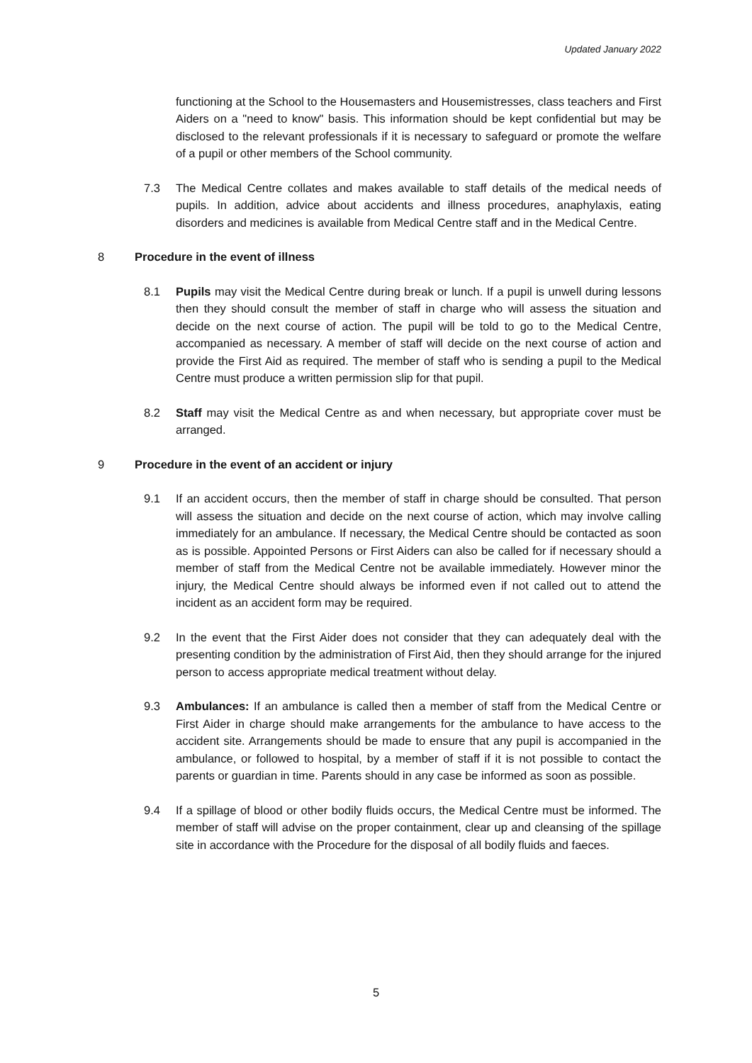Updated January 2022
functioning at the School to the Housemasters and Housemistresses, class teachers and First Aiders on a "need to know" basis. This information should be kept confidential but may be disclosed to the relevant professionals if it is necessary to safeguard or promote the welfare of a pupil or other members of the School community.
7.3 The Medical Centre collates and makes available to staff details of the medical needs of pupils. In addition, advice about accidents and illness procedures, anaphylaxis, eating disorders and medicines is available from Medical Centre staff and in the Medical Centre.
8 Procedure in the event of illness
8.1 Pupils may visit the Medical Centre during break or lunch. If a pupil is unwell during lessons then they should consult the member of staff in charge who will assess the situation and decide on the next course of action. The pupil will be told to go to the Medical Centre, accompanied as necessary. A member of staff will decide on the next course of action and provide the First Aid as required. The member of staff who is sending a pupil to the Medical Centre must produce a written permission slip for that pupil.
8.2 Staff may visit the Medical Centre as and when necessary, but appropriate cover must be arranged.
9 Procedure in the event of an accident or injury
9.1 If an accident occurs, then the member of staff in charge should be consulted. That person will assess the situation and decide on the next course of action, which may involve calling immediately for an ambulance. If necessary, the Medical Centre should be contacted as soon as is possible. Appointed Persons or First Aiders can also be called for if necessary should a member of staff from the Medical Centre not be available immediately. However minor the injury, the Medical Centre should always be informed even if not called out to attend the incident as an accident form may be required.
9.2 In the event that the First Aider does not consider that they can adequately deal with the presenting condition by the administration of First Aid, then they should arrange for the injured person to access appropriate medical treatment without delay.
9.3 Ambulances: If an ambulance is called then a member of staff from the Medical Centre or First Aider in charge should make arrangements for the ambulance to have access to the accident site. Arrangements should be made to ensure that any pupil is accompanied in the ambulance, or followed to hospital, by a member of staff if it is not possible to contact the parents or guardian in time. Parents should in any case be informed as soon as possible.
9.4 If a spillage of blood or other bodily fluids occurs, the Medical Centre must be informed. The member of staff will advise on the proper containment, clear up and cleansing of the spillage site in accordance with the Procedure for the disposal of all bodily fluids and faeces.
5